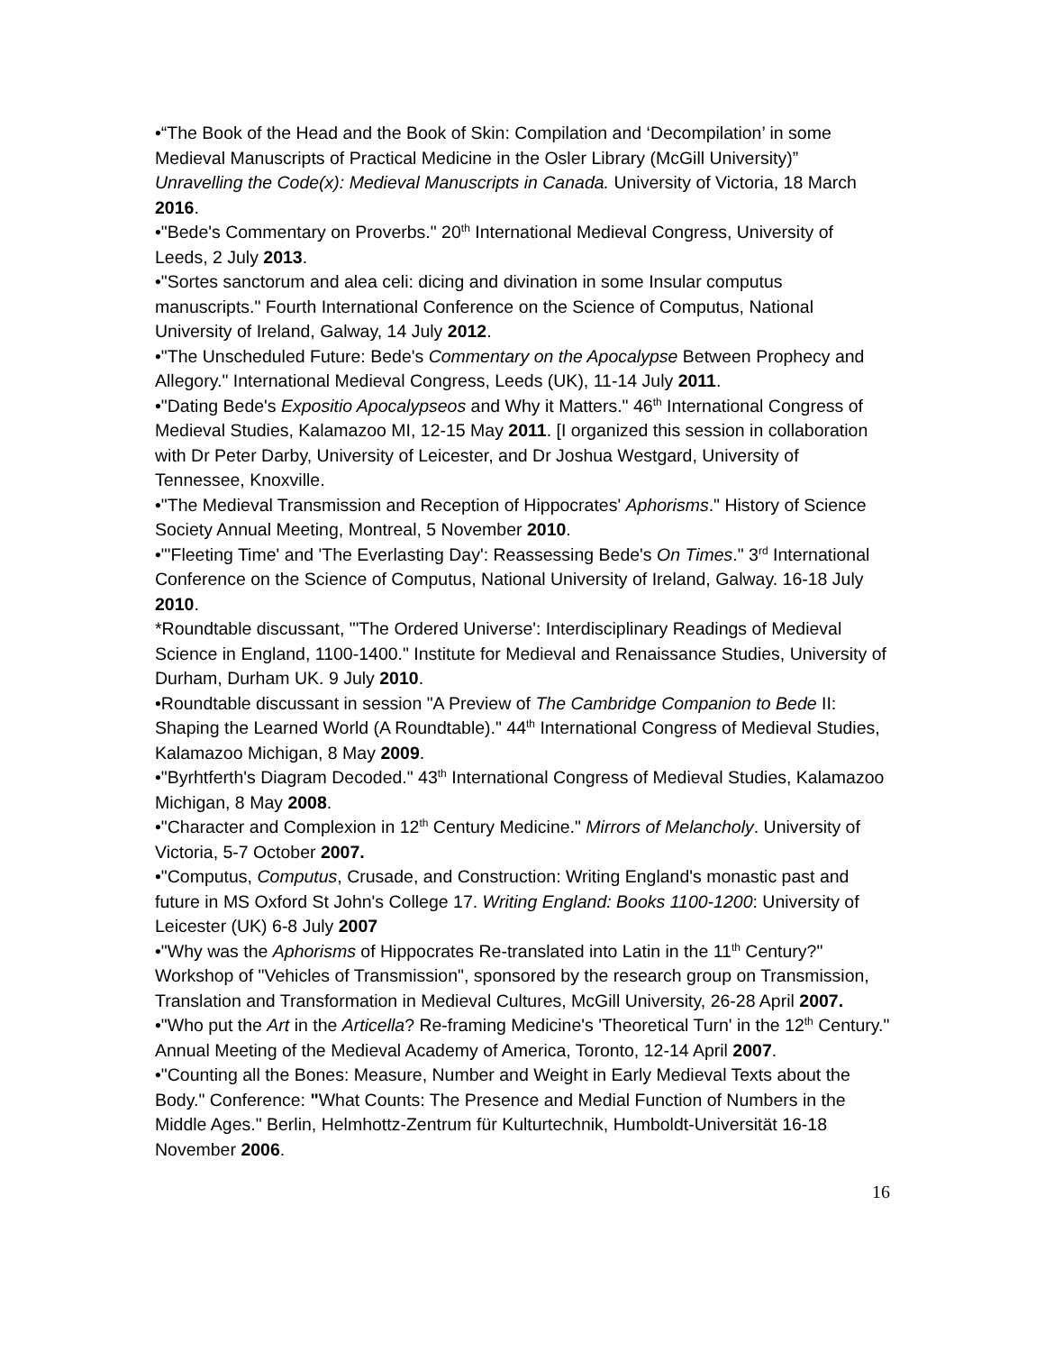•“The Book of the Head and the Book of Skin: Compilation and ‘Decompilation’ in some Medieval Manuscripts of Practical Medicine in the Osler Library (McGill University)” Unravelling the Code(x): Medieval Manuscripts in Canada. University of Victoria, 18 March 2016.
•"Bede's Commentary on Proverbs." 20<sup>th</sup> International Medieval Congress, University of Leeds, 2 July 2013.
•"Sortes sanctorum and alea celi: dicing and divination in some Insular computus manuscripts." Fourth International Conference on the Science of Computus, National University of Ireland, Galway, 14 July 2012.
•"The Unscheduled Future: Bede's Commentary on the Apocalypse Between Prophecy and Allegory." International Medieval Congress, Leeds (UK), 11-14 July 2011.
•"Dating Bede's Expositio Apocalypseos and Why it Matters." 46<sup>th</sup> International Congress of Medieval Studies, Kalamazoo MI, 12-15 May 2011. [I organized this session in collaboration with Dr Peter Darby, University of Leicester, and Dr Joshua Westgard, University of Tennessee, Knoxville.
•"The Medieval Transmission and Reception of Hippocrates' Aphorisms." History of Science Society Annual Meeting, Montreal, 5 November 2010.
•"'Fleeting Time' and 'The Everlasting Day': Reassessing Bede's On Times." 3<sup>rd</sup> International Conference on the Science of Computus, National University of Ireland, Galway. 16-18 July 2010.
*Roundtable discussant, "'The Ordered Universe': Interdisciplinary Readings of Medieval Science in England, 1100-1400." Institute for Medieval and Renaissance Studies, University of Durham, Durham UK. 9 July 2010.
•Roundtable discussant in session "A Preview of The Cambridge Companion to Bede II: Shaping the Learned World (A Roundtable)." 44<sup>th</sup> International Congress of Medieval Studies, Kalamazoo Michigan, 8 May 2009.
•"Byrhtferth's Diagram Decoded." 43<sup>th</sup> International Congress of Medieval Studies, Kalamazoo Michigan, 8 May 2008.
•"Character and Complexion in 12<sup>th</sup> Century Medicine." Mirrors of Melancholy. University of Victoria, 5-7 October 2007.
•"Computus, Computus, Crusade, and Construction: Writing England's monastic past and future in MS Oxford St John's College 17. Writing England: Books 1100-1200: University of Leicester (UK) 6-8 July 2007
•"Why was the Aphorisms of Hippocrates Re-translated into Latin in the 11<sup>th</sup> Century?" Workshop of "Vehicles of Transmission", sponsored by the research group on Transmission, Translation and Transformation in Medieval Cultures, McGill University, 26-28 April 2007.
•"Who put the Art in the Articella? Re-framing Medicine's 'Theoretical Turn' in the 12<sup>th</sup> Century." Annual Meeting of the Medieval Academy of America, Toronto, 12-14 April 2007.
•"Counting all the Bones: Measure, Number and Weight in Early Medieval Texts about the Body." Conference: "What Counts: The Presence and Medial Function of Numbers in the Middle Ages." Berlin, Helmhottz-Zentrum für Kulturtechnik, Humboldt-Universität 16-18 November 2006.
16